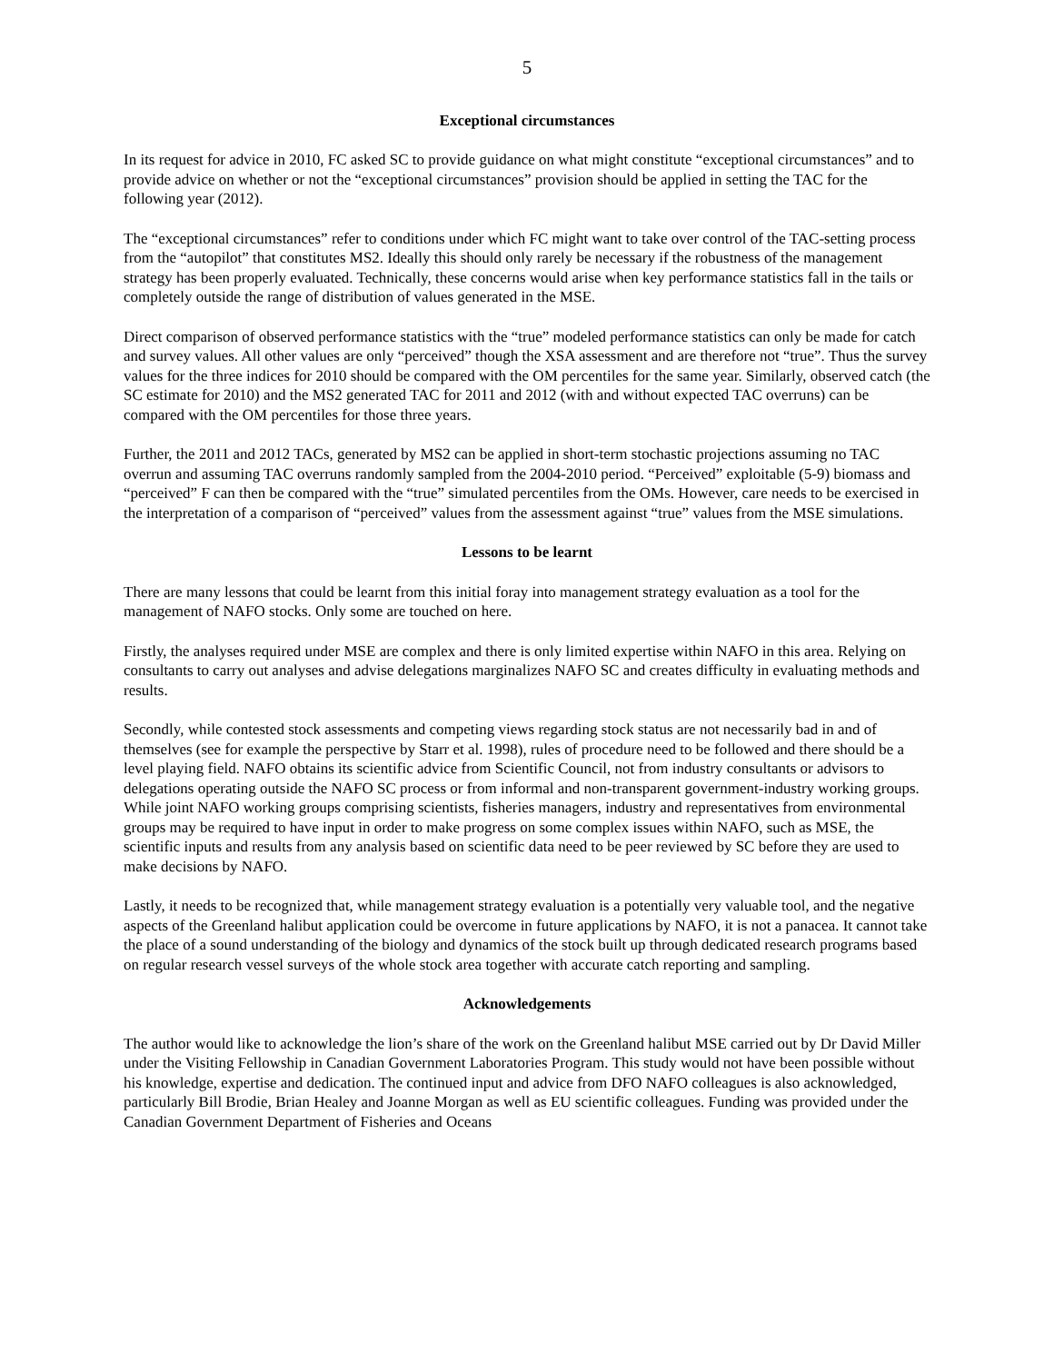5
Exceptional circumstances
In its request for advice in 2010, FC asked SC to provide guidance on what might constitute “exceptional circumstances” and to provide advice on whether or not the “exceptional circumstances” provision should be applied in setting the TAC for the following year (2012).
The “exceptional circumstances” refer to conditions under which FC might want to take over control of the TAC-setting process from the “autopilot” that constitutes MS2. Ideally this should only rarely be necessary if the robustness of the management strategy has been properly evaluated. Technically, these concerns would arise when key performance statistics fall in the tails or completely outside the range of distribution of values generated in the MSE.
Direct comparison of observed performance statistics with the “true” modeled performance statistics can only be made for catch and survey values. All other values are only “perceived” though the XSA assessment and are therefore not “true”. Thus the survey values for the three indices for 2010 should be compared with the OM percentiles for the same year. Similarly, observed catch (the SC estimate for 2010) and the MS2 generated TAC for 2011 and 2012 (with and without expected TAC overruns) can be compared with the OM percentiles for those three years.
Further, the 2011 and 2012 TACs, generated by MS2 can be applied in short-term stochastic projections assuming no TAC overrun and assuming TAC overruns randomly sampled from the 2004-2010 period. “Perceived” exploitable (5-9) biomass and “perceived” F can then be compared with the “true” simulated percentiles from the OMs. However, care needs to be exercised in the interpretation of a comparison of “perceived” values from the assessment against “true” values from the MSE simulations.
Lessons to be learnt
There are many lessons that could be learnt from this initial foray into management strategy evaluation as a tool for the management of NAFO stocks. Only some are touched on here.
Firstly, the analyses required under MSE are complex and there is only limited expertise within NAFO in this area. Relying on consultants to carry out analyses and advise delegations marginalizes NAFO SC and creates difficulty in evaluating methods and results.
Secondly, while contested stock assessments and competing views regarding stock status are not necessarily bad in and of themselves (see for example the perspective by Starr et al. 1998), rules of procedure need to be followed and there should be a level playing field. NAFO obtains its scientific advice from Scientific Council, not from industry consultants or advisors to delegations operating outside the NAFO SC process or from informal and non-transparent government-industry working groups. While joint NAFO working groups comprising scientists, fisheries managers, industry and representatives from environmental groups may be required to have input in order to make progress on some complex issues within NAFO, such as MSE, the scientific inputs and results from any analysis based on scientific data need to be peer reviewed by SC before they are used to make decisions by NAFO.
Lastly, it needs to be recognized that, while management strategy evaluation is a potentially very valuable tool, and the negative aspects of the Greenland halibut application could be overcome in future applications by NAFO, it is not a panacea. It cannot take the place of a sound understanding of the biology and dynamics of the stock built up through dedicated research programs based on regular research vessel surveys of the whole stock area together with accurate catch reporting and sampling.
Acknowledgements
The author would like to acknowledge the lion’s share of the work on the Greenland halibut MSE carried out by Dr David Miller under the Visiting Fellowship in Canadian Government Laboratories Program. This study would not have been possible without his knowledge, expertise and dedication. The continued input and advice from DFO NAFO colleagues is also acknowledged, particularly Bill Brodie, Brian Healey and Joanne Morgan as well as EU scientific colleagues. Funding was provided under the Canadian Government Department of Fisheries and Oceans